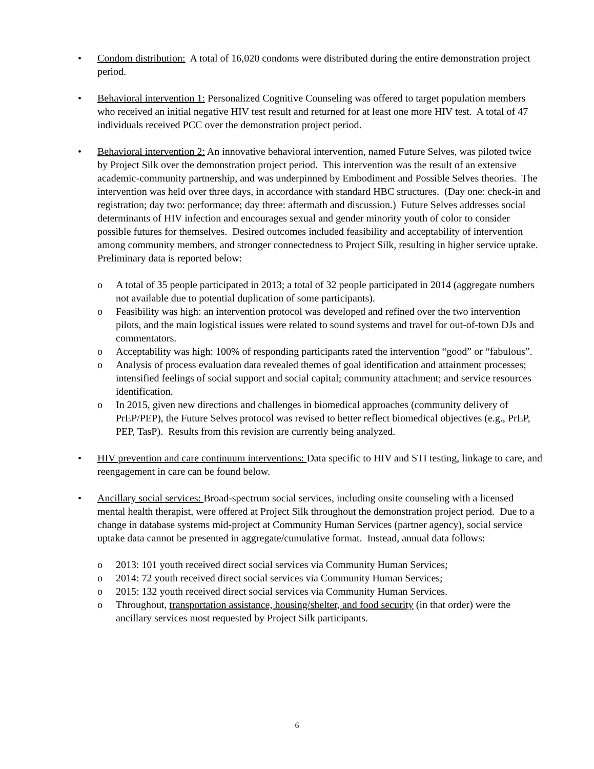• Condom distribution: A total of 16,020 condoms were distributed during the entire demonstration project period.
• Behavioral intervention 1: Personalized Cognitive Counseling was offered to target population members who received an initial negative HIV test result and returned for at least one more HIV test. A total of 47 individuals received PCC over the demonstration project period.
• Behavioral intervention 2: An innovative behavioral intervention, named Future Selves, was piloted twice by Project Silk over the demonstration project period. This intervention was the result of an extensive academic-community partnership, and was underpinned by Embodiment and Possible Selves theories. The intervention was held over three days, in accordance with standard HBC structures. (Day one: check-in and registration; day two: performance; day three: aftermath and discussion.) Future Selves addresses social determinants of HIV infection and encourages sexual and gender minority youth of color to consider possible futures for themselves. Desired outcomes included feasibility and acceptability of intervention among community members, and stronger connectedness to Project Silk, resulting in higher service uptake. Preliminary data is reported below:
o A total of 35 people participated in 2013; a total of 32 people participated in 2014 (aggregate numbers not available due to potential duplication of some participants).
o Feasibility was high: an intervention protocol was developed and refined over the two intervention pilots, and the main logistical issues were related to sound systems and travel for out-of-town DJs and commentators.
o Acceptability was high: 100% of responding participants rated the intervention “good” or “fabulous”.
o Analysis of process evaluation data revealed themes of goal identification and attainment processes; intensified feelings of social support and social capital; community attachment; and service resources identification.
o In 2015, given new directions and challenges in biomedical approaches (community delivery of PrEP/PEP), the Future Selves protocol was revised to better reflect biomedical objectives (e.g., PrEP, PEP, TasP). Results from this revision are currently being analyzed.
• HIV prevention and care continuum interventions: Data specific to HIV and STI testing, linkage to care, and reengagement in care can be found below.
• Ancillary social services: Broad-spectrum social services, including onsite counseling with a licensed mental health therapist, were offered at Project Silk throughout the demonstration project period. Due to a change in database systems mid-project at Community Human Services (partner agency), social service uptake data cannot be presented in aggregate/cumulative format. Instead, annual data follows:
o 2013: 101 youth received direct social services via Community Human Services;
o 2014: 72 youth received direct social services via Community Human Services;
o 2015: 132 youth received direct social services via Community Human Services.
o Throughout, transportation assistance, housing/shelter, and food security (in that order) were the ancillary services most requested by Project Silk participants.
6